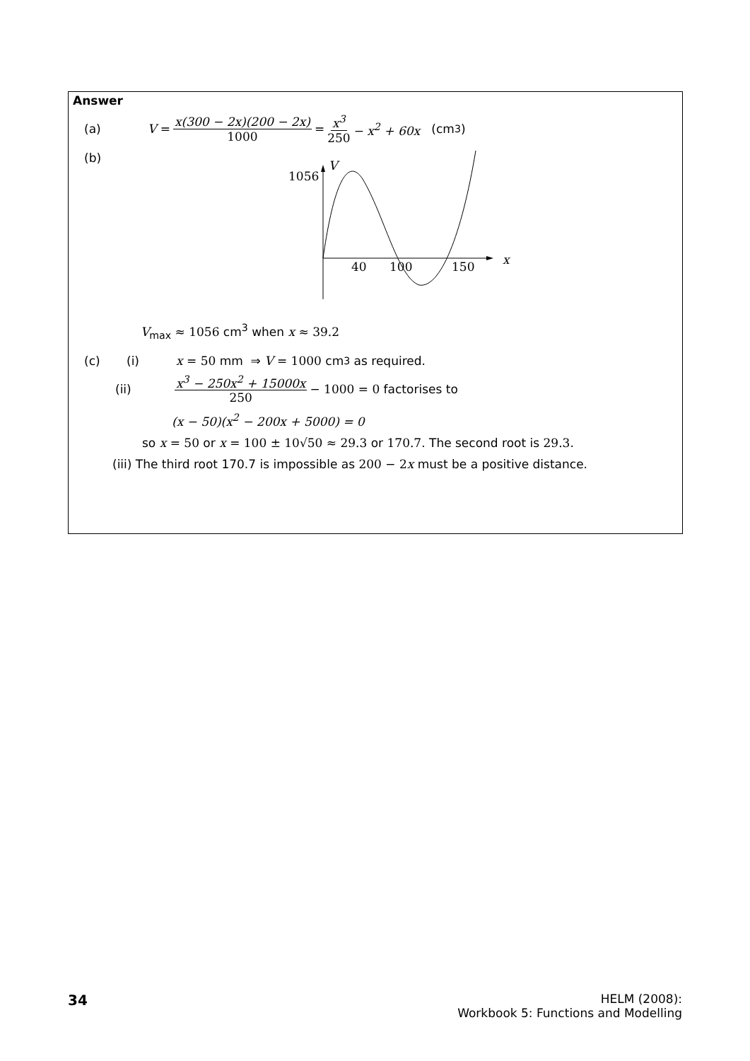Answer
(a) V = x(300 − 2x)(200 − 2x) 1000 = x<sup>3</sup> 250 − x<sup>2</sup> + 60x (cm<sup>3</sup>)
(b)
1056
V
x
40
100
150
V<sub>max</sub> ≈ 1056 cm<sup>3</sup> when x ≈ 39.2
(c) (i) x = 50 mm ⇒ V = 1000 cm<sup>3</sup> as required.
(ii) x<sup>3</sup> − 250x<sup>2</sup> + 15000x 250 − 1000 = 0 factorises to
(x − 50)(x<sup>2</sup> − 200x + 5000) = 0
so x = 50 or x = 100 ± 10√50 ≈ 29.3 or 170.7. The second root is 29.3.
(iii) The third root 170.7 is impossible as 200 − 2 x must be a positive distance.
34
HELM (2008):
Workbook 5: Functions and Modelling